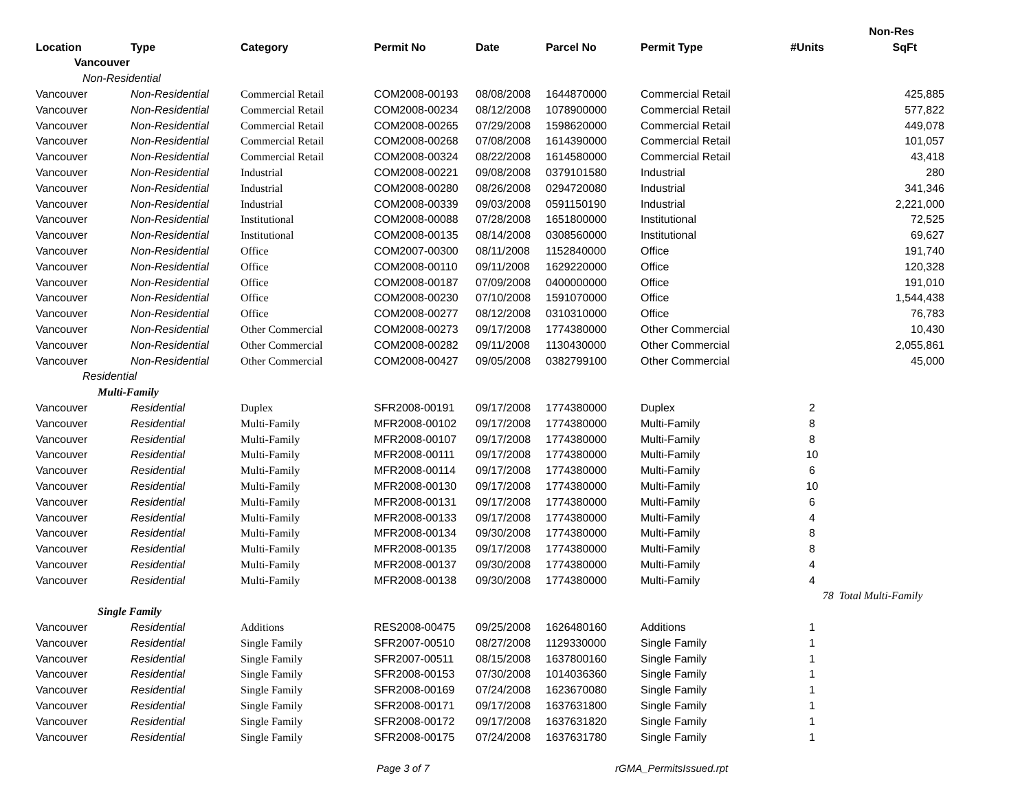| | | | | | | | | Non-Res |
| --- | --- | --- | --- | --- | --- | --- | --- | --- |
| Location | Type | Category | Permit No | Date | Parcel No | Permit Type | #Units | SqFt |
| Vancouver | | | | | | | | |
| Non-Residential | | | | | | | | |
| Vancouver | Non-Residential | Commercial Retail | COM2008-00193 | 08/08/2008 | 1644870000 | Commercial Retail | | 425,885 |
| Vancouver | Non-Residential | Commercial Retail | COM2008-00234 | 08/12/2008 | 1078900000 | Commercial Retail | | 577,822 |
| Vancouver | Non-Residential | Commercial Retail | COM2008-00265 | 07/29/2008 | 1598620000 | Commercial Retail | | 449,078 |
| Vancouver | Non-Residential | Commercial Retail | COM2008-00268 | 07/08/2008 | 1614390000 | Commercial Retail | | 101,057 |
| Vancouver | Non-Residential | Commercial Retail | COM2008-00324 | 08/22/2008 | 1614580000 | Commercial Retail | | 43,418 |
| Vancouver | Non-Residential | Industrial | COM2008-00221 | 09/08/2008 | 0379101580 | Industrial | | 280 |
| Vancouver | Non-Residential | Industrial | COM2008-00280 | 08/26/2008 | 0294720080 | Industrial | | 341,346 |
| Vancouver | Non-Residential | Industrial | COM2008-00339 | 09/03/2008 | 0591150190 | Industrial | | 2,221,000 |
| Vancouver | Non-Residential | Institutional | COM2008-00088 | 07/28/2008 | 1651800000 | Institutional | | 72,525 |
| Vancouver | Non-Residential | Institutional | COM2008-00135 | 08/14/2008 | 0308560000 | Institutional | | 69,627 |
| Vancouver | Non-Residential | Office | COM2007-00300 | 08/11/2008 | 1152840000 | Office | | 191,740 |
| Vancouver | Non-Residential | Office | COM2008-00110 | 09/11/2008 | 1629220000 | Office | | 120,328 |
| Vancouver | Non-Residential | Office | COM2008-00187 | 07/09/2008 | 0400000000 | Office | | 191,010 |
| Vancouver | Non-Residential | Office | COM2008-00230 | 07/10/2008 | 1591070000 | Office | | 1,544,438 |
| Vancouver | Non-Residential | Office | COM2008-00277 | 08/12/2008 | 0310310000 | Office | | 76,783 |
| Vancouver | Non-Residential | Other Commercial | COM2008-00273 | 09/17/2008 | 1774380000 | Other Commercial | | 10,430 |
| Vancouver | Non-Residential | Other Commercial | COM2008-00282 | 09/11/2008 | 1130430000 | Other Commercial | | 2,055,861 |
| Vancouver | Non-Residential | Other Commercial | COM2008-00427 | 09/05/2008 | 0382799100 | Other Commercial | | 45,000 |
| Residential | | | | | | | | |
| Multi-Family | | | | | | | | |
| Vancouver | Residential | Duplex | SFR2008-00191 | 09/17/2008 | 1774380000 | Duplex | 2 | |
| Vancouver | Residential | Multi-Family | MFR2008-00102 | 09/17/2008 | 1774380000 | Multi-Family | 8 | |
| Vancouver | Residential | Multi-Family | MFR2008-00107 | 09/17/2008 | 1774380000 | Multi-Family | 8 | |
| Vancouver | Residential | Multi-Family | MFR2008-00111 | 09/17/2008 | 1774380000 | Multi-Family | 10 | |
| Vancouver | Residential | Multi-Family | MFR2008-00114 | 09/17/2008 | 1774380000 | Multi-Family | 6 | |
| Vancouver | Residential | Multi-Family | MFR2008-00130 | 09/17/2008 | 1774380000 | Multi-Family | 10 | |
| Vancouver | Residential | Multi-Family | MFR2008-00131 | 09/17/2008 | 1774380000 | Multi-Family | 6 | |
| Vancouver | Residential | Multi-Family | MFR2008-00133 | 09/17/2008 | 1774380000 | Multi-Family | 4 | |
| Vancouver | Residential | Multi-Family | MFR2008-00134 | 09/30/2008 | 1774380000 | Multi-Family | 8 | |
| Vancouver | Residential | Multi-Family | MFR2008-00135 | 09/17/2008 | 1774380000 | Multi-Family | 8 | |
| Vancouver | Residential | Multi-Family | MFR2008-00137 | 09/30/2008 | 1774380000 | Multi-Family | 4 | |
| Vancouver | Residential | Multi-Family | MFR2008-00138 | 09/30/2008 | 1774380000 | Multi-Family | 4 | |
| | | | | | | | 78 | Total Multi-Family |
| Single Family | | | | | | | | |
| Vancouver | Residential | Additions | RES2008-00475 | 09/25/2008 | 1626480160 | Additions | 1 | |
| Vancouver | Residential | Single Family | SFR2007-00510 | 08/27/2008 | 1129330000 | Single Family | 1 | |
| Vancouver | Residential | Single Family | SFR2007-00511 | 08/15/2008 | 1637800160 | Single Family | 1 | |
| Vancouver | Residential | Single Family | SFR2008-00153 | 07/30/2008 | 1014036360 | Single Family | 1 | |
| Vancouver | Residential | Single Family | SFR2008-00169 | 07/24/2008 | 1623670080 | Single Family | 1 | |
| Vancouver | Residential | Single Family | SFR2008-00171 | 09/17/2008 | 1637631800 | Single Family | 1 | |
| Vancouver | Residential | Single Family | SFR2008-00172 | 09/17/2008 | 1637631820 | Single Family | 1 | |
| Vancouver | Residential | Single Family | SFR2008-00175 | 07/24/2008 | 1637631780 | Single Family | 1 | |
Page 3 of 7 rGMA_PermitsIssued.rpt